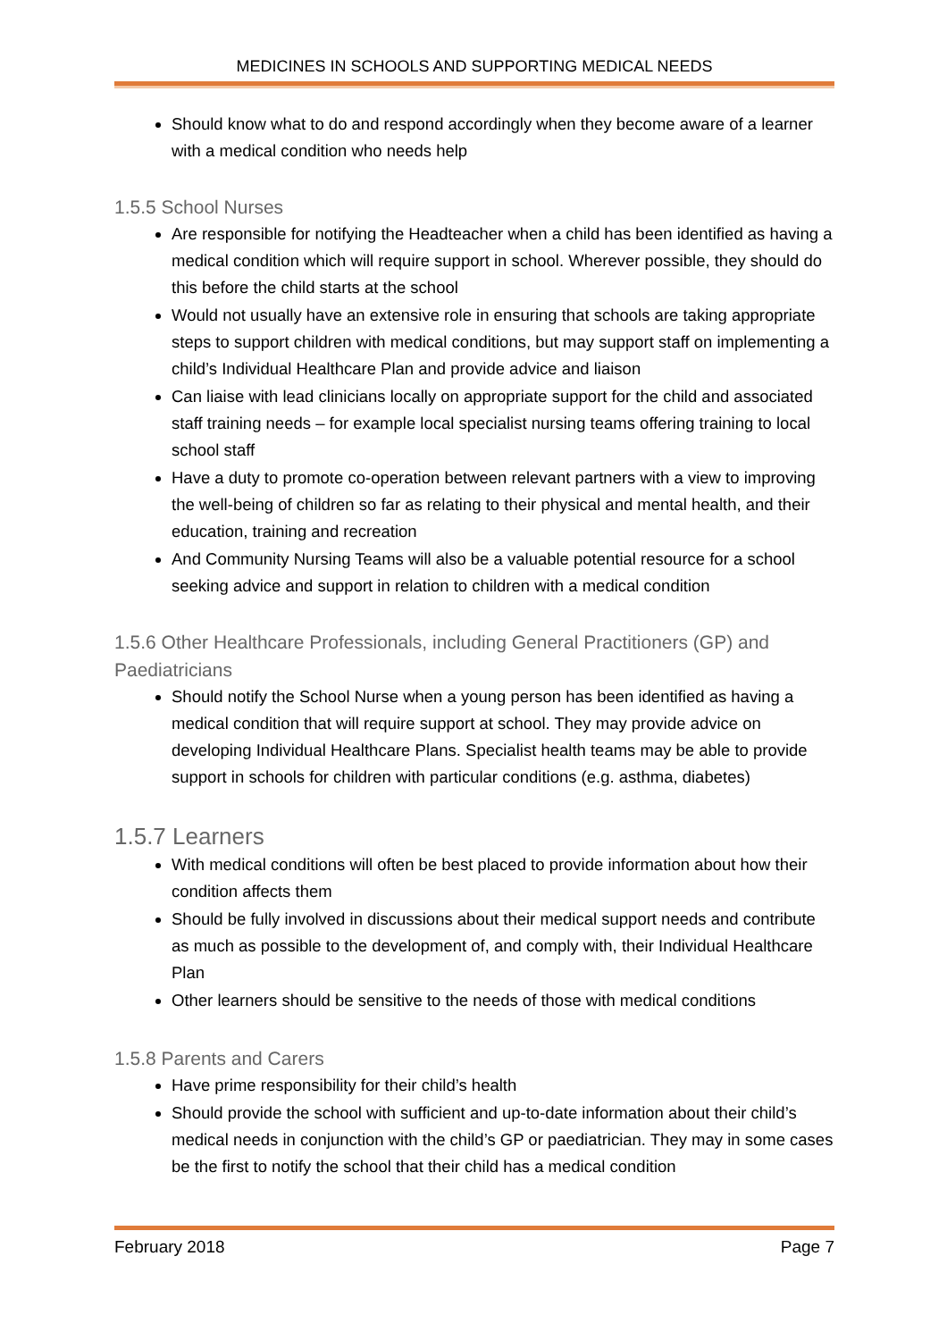MEDICINES IN SCHOOLS AND SUPPORTING MEDICAL NEEDS
Should know what to do and respond accordingly when they become aware of a learner with a medical condition who needs help
1.5.5 School Nurses
Are responsible for notifying the Headteacher when a child has been identified as having a medical condition which will require support in school. Wherever possible, they should do this before the child starts at the school
Would not usually have an extensive role in ensuring that schools are taking appropriate steps to support children with medical conditions, but may support staff on implementing a child’s Individual Healthcare Plan and provide advice and liaison
Can liaise with lead clinicians locally on appropriate support for the child and associated staff training needs – for example local specialist nursing teams offering training to local school staff
Have a duty to promote co-operation between relevant partners with a view to improving the well-being of children so far as relating to their physical and mental health, and their education, training and recreation
And Community Nursing Teams will also be a valuable potential resource for a school seeking advice and support in relation to children with a medical condition
1.5.6 Other Healthcare Professionals, including General Practitioners (GP) and Paediatricians
Should notify the School Nurse when a young person has been identified as having a medical condition that will require support at school. They may provide advice on developing Individual Healthcare Plans. Specialist health teams may be able to provide support in schools for children with particular conditions (e.g. asthma, diabetes)
1.5.7 Learners
With medical conditions will often be best placed to provide information about how their condition affects them
Should be fully involved in discussions about their medical support needs and contribute as much as possible to the development of, and comply with, their Individual Healthcare Plan
Other learners should be sensitive to the needs of those with medical conditions
1.5.8 Parents and Carers
Have prime responsibility for their child’s health
Should provide the school with sufficient and up-to-date information about their child’s medical needs in conjunction with the child’s GP or paediatrician. They may in some cases be the first to notify the school that their child has a medical condition
February 2018 Page 7